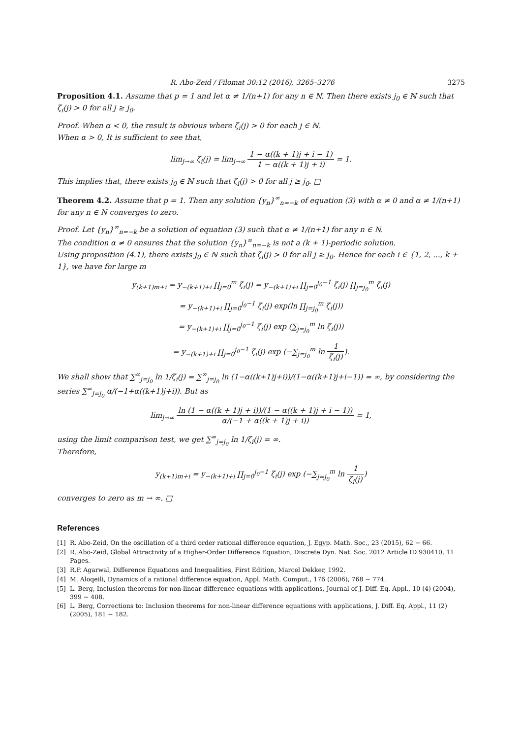R. Abo-Zeid / Filomat 30:12 (2016), 3265–3276 3275
Proposition 4.1. Assume that p = 1 and let α ≠ 1/(n+1) for any n ∈ N. Then there exists j<sub>0</sub> ∈ ℕ such that ζ<sub>i</sub>(j) > 0 for all j ≥ j<sub>0</sub>.
Proof. When α < 0, the result is obvious where ζ<sub>i</sub>(j) > 0 for each j ∈ ℕ.
When α > 0, It is sufficient to see that,
lim<sub>j→∞</sub> ζ<sub>i</sub>(j) = lim<sub>j→∞</sub> 1 − α((k + 1)j + i − 1) 1 − α((k + 1)j + i) = 1.
This implies that, there exists j<sub>0</sub> ∈ ℕ such that ζ<sub>i</sub>(j) > 0 for all j ≥ j<sub>0</sub>. □
Theorem 4.2. Assume that p = 1. Then any solution {y<sub>n</sub>}<sup>∞</sup><sub>n=−k</sub> of equation (3) with α ≠ 0 and α ≠ 1/(n+1) for any n ∈ N converges to zero.
Proof. Let {y<sub>n</sub>}<sup>∞</sup><sub>n=−k</sub> be a solution of equation (3) such that α ≠ 1/(n+1) for any n ∈ N.
The condition α ≠ 0 ensures that the solution {y<sub>n</sub>}<sup>∞</sup><sub>n=−k</sub> is not a (k + 1)-periodic solution.
Using proposition (4.1), there exists j<sub>0</sub> ∈ ℕ such that ζ<sub>i</sub>(j) > 0 for all j ≥ j<sub>0</sub>. Hence for each i ∈ {1, 2, ..., k + 1}, we have for large m
y<sub>(k+1)m+i</sub> = y<sub>−(k+1)+i</sub> ∏<sub>j=0</sub><sup>m</sup> ζ<sub>i</sub>(j) = y<sub>−(k+1)+i</sub> ∏<sub>j=0</sub><sup>j<sub>0</sub>−1</sup> ζ<sub>i</sub>(j) ∏<sub>j=j<sub>0</sub></sub><sup>m</sup> ζ<sub>i</sub>(j)
= y<sub>−(k+1)+i</sub> ∏<sub>j=0</sub><sup>j<sub>0</sub>−1</sup> ζ<sub>i</sub>(j) exp(ln ∏<sub>j=j<sub>0</sub></sub><sup>m</sup> ζ<sub>i</sub>(j))
= y<sub>−(k+1)+i</sub> ∏<sub>j=0</sub><sup>j<sub>0</sub>−1</sup> ζ<sub>i</sub>(j) exp (∑<sub>j=j<sub>0</sub></sub><sup>m</sup> ln ζ<sub>i</sub>(j))
= y<sub>−(k+1)+i</sub> ∏<sub>j=0</sub><sup>j<sub>0</sub>−1</sup> ζ<sub>i</sub>(j) exp (−∑<sub>j=j<sub>0</sub></sub><sup>m</sup> ln 1 ζ<sub>i</sub>(j)).
We shall show that ∑<sup>∞</sup><sub>j=j<sub>0</sub></sub> ln 1/ζ<sub>i</sub>(j) = ∑<sup>∞</sup><sub>j=j<sub>0</sub></sub> ln (1−α((k+1)j+i))/(1−α((k+1)j+i−1)) = ∞, by considering the series ∑<sup>∞</sup><sub>j=j<sub>0</sub></sub> α/(−1+α((k+1)j+i)). But as
lim<sub>j→∞</sub> ln (1 − α((k + 1)j + i))/(1 − α((k + 1)j + i − 1)) α/(−1 + α((k + 1)j + i)) = 1,
using the limit comparison test, we get ∑<sup>∞</sup><sub>j=j<sub>0</sub></sub> ln 1/ζ<sub>i</sub>(j) = ∞.
Therefore,
y<sub>(k+1)m+i</sub> = y<sub>−(k+1)+i</sub> ∏<sub>j=0</sub><sup>j<sub>0</sub>−1</sup> ζ<sub>i</sub>(j) exp (−∑<sub>j=j<sub>0</sub></sub><sup>m</sup> ln 1 ζ<sub>i</sub>(j))
converges to zero as m → ∞. □
References
[1] R. Abo-Zeid, On the oscillation of a third order rational difference equation, J. Egyp. Math. Soc., 23 (2015), 62 − 66.
[2] R. Abo-Zeid, Global Attractivity of a Higher-Order Difference Equation, Discrete Dyn. Nat. Soc. 2012 Article ID 930410, 11 Pages.
[3] R.P. Agarwal, Difference Equations and Inequalities, First Edition, Marcel Dekker, 1992.
[4] M. Aloqeili, Dynamics of a rational difference equation, Appl. Math. Comput., 176 (2006), 768 − 774.
[5] L. Berg, Inclusion theorems for non-linear difference equations with applications, Journal of J. Diff. Eq. Appl., 10 (4) (2004), 399 − 408.
[6] L. Berg, Corrections to: Inclusion theorems for non-linear difference equations with applications, J. Diff. Eq. Appl., 11 (2) (2005), 181 − 182.